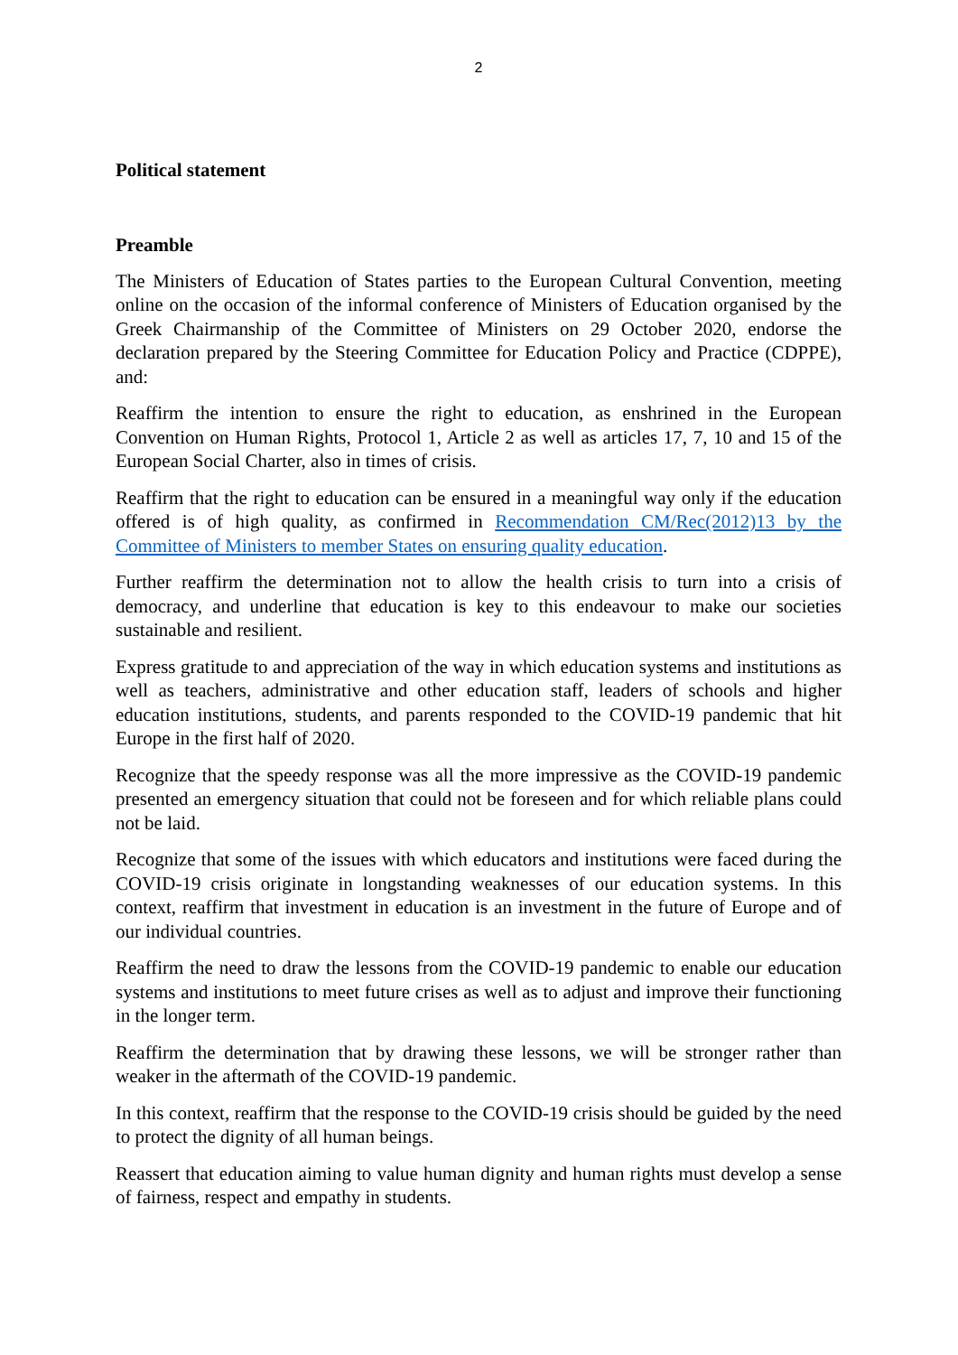2
Political statement
Preamble
The Ministers of Education of States parties to the European Cultural Convention, meeting online on the occasion of the informal conference of Ministers of Education organised by the Greek Chairmanship of the Committee of Ministers on 29 October 2020, endorse the declaration prepared by the Steering Committee for Education Policy and Practice (CDPPE), and:
Reaffirm the intention to ensure the right to education, as enshrined in the European Convention on Human Rights, Protocol 1, Article 2 as well as articles 17, 7, 10 and 15 of the European Social Charter, also in times of crisis.
Reaffirm that the right to education can be ensured in a meaningful way only if the education offered is of high quality, as confirmed in Recommendation CM/Rec(2012)13 by the Committee of Ministers to member States on ensuring quality education.
Further reaffirm the determination not to allow the health crisis to turn into a crisis of democracy, and underline that education is key to this endeavour to make our societies sustainable and resilient.
Express gratitude to and appreciation of the way in which education systems and institutions as well as teachers, administrative and other education staff, leaders of schools and higher education institutions, students, and parents responded to the COVID-19 pandemic that hit Europe in the first half of 2020.
Recognize that the speedy response was all the more impressive as the COVID-19 pandemic presented an emergency situation that could not be foreseen and for which reliable plans could not be laid.
Recognize that some of the issues with which educators and institutions were faced during the COVID-19 crisis originate in longstanding weaknesses of our education systems. In this context, reaffirm that investment in education is an investment in the future of Europe and of our individual countries.
Reaffirm the need to draw the lessons from the COVID-19 pandemic to enable our education systems and institutions to meet future crises as well as to adjust and improve their functioning in the longer term.
Reaffirm the determination that by drawing these lessons, we will be stronger rather than weaker in the aftermath of the COVID-19 pandemic.
In this context, reaffirm that the response to the COVID-19 crisis should be guided by the need to protect the dignity of all human beings.
Reassert that education aiming to value human dignity and human rights must develop a sense of fairness, respect and empathy in students.